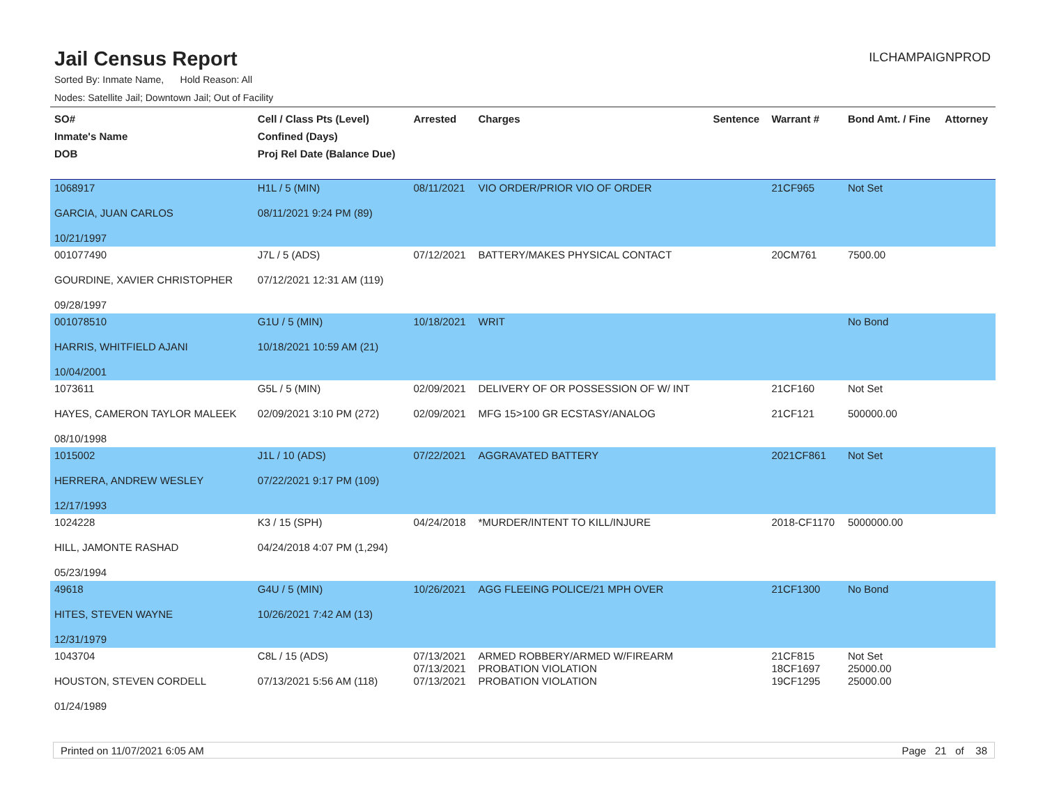Jail Census Report
ILCHAMPAIGNPROD
Sorted By: Inmate Name, Hold Reason: All
Nodes: Satellite Jail; Downtown Jail; Out of Facility
| SO# Inmate's Name DOB | Cell / Class Pts (Level) Confined (Days) Proj Rel Date (Balance Due) | Arrested | Charges | Sentence | Warrant # | Bond Amt. / Fine | Attorney |
| --- | --- | --- | --- | --- | --- | --- | --- |
| 1068917 GARCIA, JUAN CARLOS 10/21/1997 | H1L / 5 (MIN) 08/11/2021 9:24 PM (89) | 08/11/2021 | VIO ORDER/PRIOR VIO OF ORDER | | 21CF965 | Not Set | |
| 001077490 GOURDINE, XAVIER CHRISTOPHER 09/28/1997 | J7L / 5 (ADS) 07/12/2021 12:31 AM (119) | 07/12/2021 | BATTERY/MAKES PHYSICAL CONTACT | | 20CM761 | 7500.00 | |
| 001078510 HARRIS, WHITFIELD AJANI 10/04/2001 | G1U / 5 (MIN) 10/18/2021 10:59 AM (21) | 10/18/2021 | WRIT | | | No Bond | |
| 1073611 HAYES, CAMERON TAYLOR MALEEK 08/10/1998 | G5L / 5 (MIN) 02/09/2021 3:10 PM (272) | 02/09/2021 02/09/2021 | DELIVERY OF OR POSSESSION OF W/ INT MFG 15>100 GR ECSTASY/ANALOG | | 21CF160 21CF121 | Not Set 500000.00 | |
| 1015002 HERRERA, ANDREW WESLEY 12/17/1993 | J1L / 10 (ADS) 07/22/2021 9:17 PM (109) | 07/22/2021 | AGGRAVATED BATTERY | | 2021CF861 | Not Set | |
| 1024228 HILL, JAMONTE RASHAD 05/23/1994 | K3 / 15 (SPH) 04/24/2018 4:07 PM (1,294) | 04/24/2018 | *MURDER/INTENT TO KILL/INJURE | | 2018-CF1170 | 5000000.00 | |
| 49618 HITES, STEVEN WAYNE 12/31/1979 | G4U / 5 (MIN) 10/26/2021 7:42 AM (13) | 10/26/2021 | AGG FLEEING POLICE/21 MPH OVER | | 21CF1300 | No Bond | |
| 1043704 HOUSTON, STEVEN CORDELL 01/24/1989 | C8L / 15 (ADS) 07/13/2021 5:56 AM (118) | 07/13/2021 07/13/2021 07/13/2021 | ARMED ROBBERY/ARMED W/FIREARM PROBATION VIOLATION PROBATION VIOLATION | | 21CF815 18CF1697 19CF1295 | Not Set 25000.00 25000.00 | |
Printed on 11/07/2021 6:05 AM Page 21 of 38